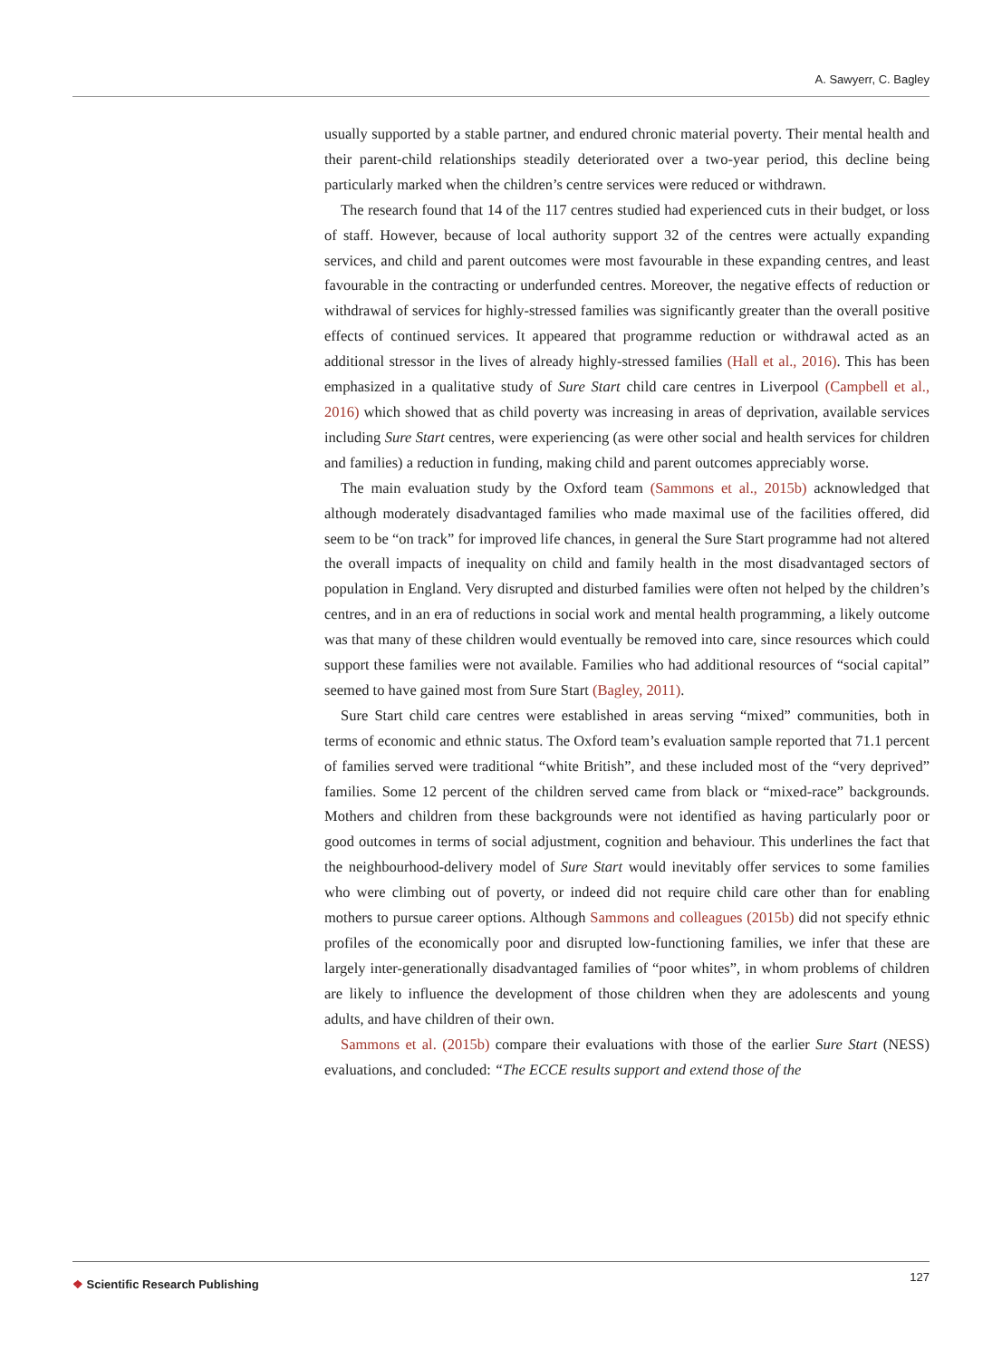A. Sawyerr, C. Bagley
usually supported by a stable partner, and endured chronic material poverty. Their mental health and their parent-child relationships steadily deteriorated over a two-year period, this decline being particularly marked when the children’s centre services were reduced or withdrawn.
The research found that 14 of the 117 centres studied had experienced cuts in their budget, or loss of staff. However, because of local authority support 32 of the centres were actually expanding services, and child and parent outcomes were most favourable in these expanding centres, and least favourable in the contracting or underfunded centres. Moreover, the negative effects of reduction or withdrawal of services for highly-stressed families was significantly greater than the overall positive effects of continued services. It appeared that programme reduction or withdrawal acted as an additional stressor in the lives of already highly-stressed families (Hall et al., 2016). This has been emphasized in a qualitative study of Sure Start child care centres in Liverpool (Campbell et al., 2016) which showed that as child poverty was increasing in areas of deprivation, available services including Sure Start centres, were experiencing (as were other social and health services for children and families) a reduction in funding, making child and parent outcomes appreciably worse.
The main evaluation study by the Oxford team (Sammons et al., 2015b) acknowledged that although moderately disadvantaged families who made maximal use of the facilities offered, did seem to be “on track” for improved life chances, in general the Sure Start programme had not altered the overall impacts of inequality on child and family health in the most disadvantaged sectors of population in England. Very disrupted and disturbed families were often not helped by the children’s centres, and in an era of reductions in social work and mental health programming, a likely outcome was that many of these children would eventually be removed into care, since resources which could support these families were not available. Families who had additional resources of “social capital” seemed to have gained most from Sure Start (Bagley, 2011).
Sure Start child care centres were established in areas serving “mixed” communities, both in terms of economic and ethnic status. The Oxford team’s evaluation sample reported that 71.1 percent of families served were traditional “white British”, and these included most of the “very deprived” families. Some 12 percent of the children served came from black or “mixed-race” backgrounds. Mothers and children from these backgrounds were not identified as having particularly poor or good outcomes in terms of social adjustment, cognition and behaviour. This underlines the fact that the neighbourhood-delivery model of Sure Start would inevitably offer services to some families who were climbing out of poverty, or indeed did not require child care other than for enabling mothers to pursue career options. Although Sammons and colleagues (2015b) did not specify ethnic profiles of the economically poor and disrupted low-functioning families, we infer that these are largely inter-generationally disadvantaged families of “poor whites”, in whom problems of children are likely to influence the development of those children when they are adolescents and young adults, and have children of their own.
Sammons et al. (2015b) compare their evaluations with those of the earlier Sure Start (NESS) evaluations, and concluded: “The ECCE results support and extend those of the
❖ Scientific Research Publishing
127